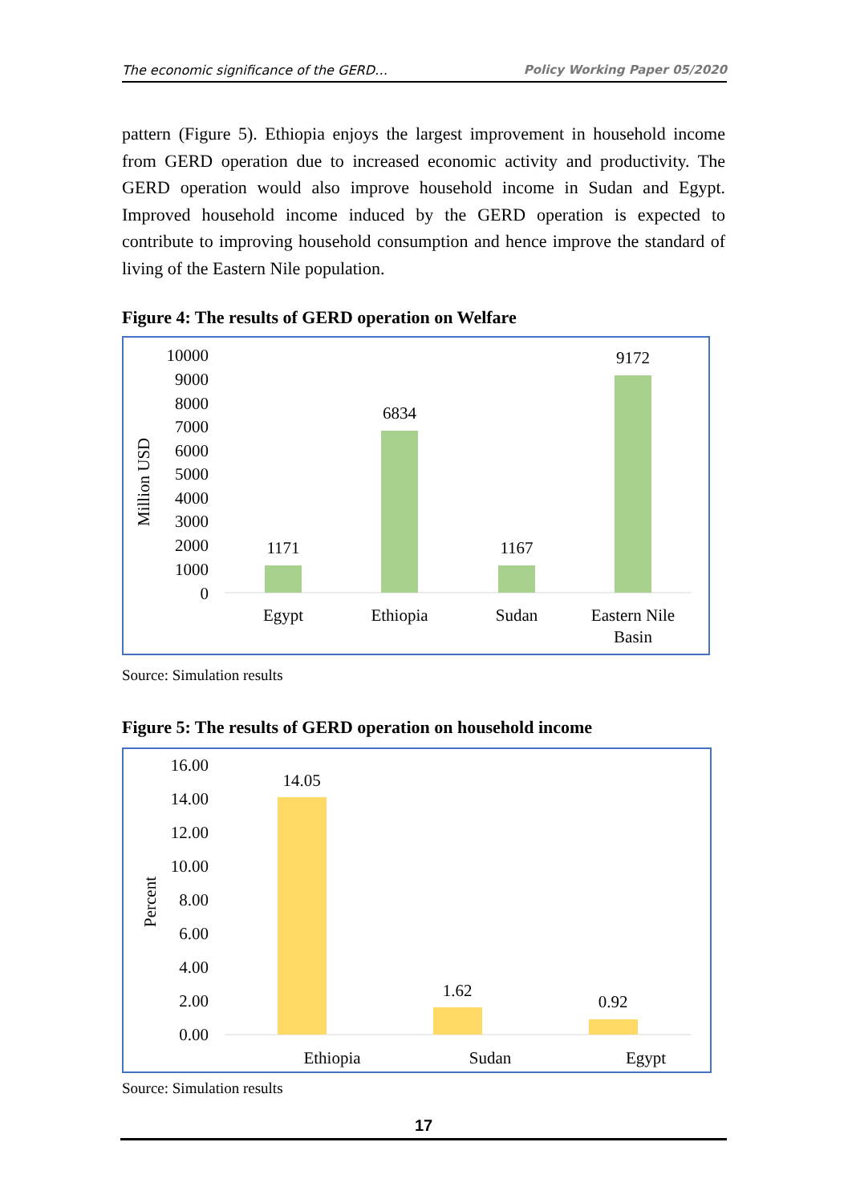The economic significance of the GERD… Policy Working Paper 05/2020
pattern (Figure 5). Ethiopia enjoys the largest improvement in household income from GERD operation due to increased economic activity and productivity. The GERD operation would also improve household income in Sudan and Egypt. Improved household income induced by the GERD operation is expected to contribute to improving household consumption and hence improve the standard of living of the Eastern Nile population.
Figure 4: The results of GERD operation on Welfare
Million USD
10000
9000
8000
7000
6000
5000
4000
3000
2000
1000
0
1171
6834
1167
9172
Egypt
Ethiopia
Sudan
Eastern Nile
Basin
Source: Simulation results
Figure 5: The results of GERD operation on household income
Percent
16.00
14.00
12.00
10.00
8.00
6.00
4.00
2.00
0.00
14.05
1.62
0.92
Ethiopia
Sudan
Egypt
Source: Simulation results
17